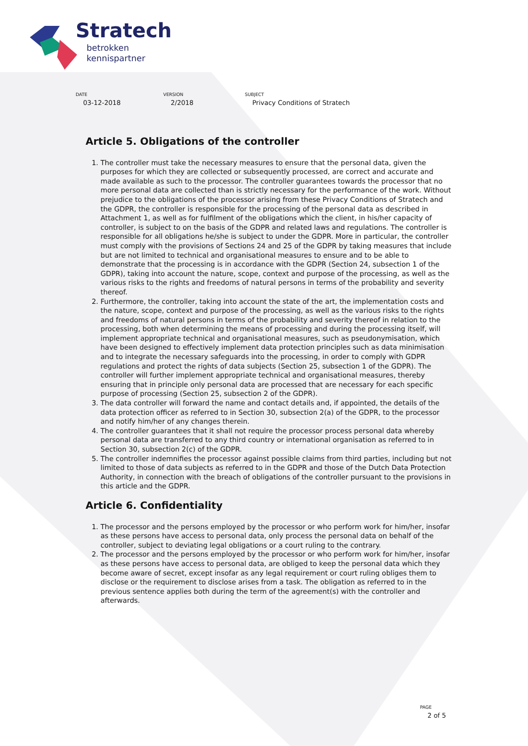Stratech
betrokken
kennispartner
DATE
03-12-2018
VERSION
2/2018
SUBJECT
Privacy Conditions of Stratech
Article 5. Obligations of the controller
1. The controller must take the necessary measures to ensure that the personal data, given the purposes for which they are collected or subsequently processed, are correct and accurate and made available as such to the processor. The controller guarantees towards the processor that no more personal data are collected than is strictly necessary for the performance of the work. Without prejudice to the obligations of the processor arising from these Privacy Conditions of Stratech and the GDPR, the controller is responsible for the processing of the personal data as described in Attachment 1, as well as for fulfilment of the obligations which the client, in his/her capacity of controller, is subject to on the basis of the GDPR and related laws and regulations. The controller is responsible for all obligations he/she is subject to under the GDPR. More in particular, the controller must comply with the provisions of Sections 24 and 25 of the GDPR by taking measures that include but are not limited to technical and organisational measures to ensure and to be able to demonstrate that the processing is in accordance with the GDPR (Section 24, subsection 1 of the GDPR), taking into account the nature, scope, context and purpose of the processing, as well as the various risks to the rights and freedoms of natural persons in terms of the probability and severity thereof.
2. Furthermore, the controller, taking into account the state of the art, the implementation costs and the nature, scope, context and purpose of the processing, as well as the various risks to the rights and freedoms of natural persons in terms of the probability and severity thereof in relation to the processing, both when determining the means of processing and during the processing itself, will implement appropriate technical and organisational measures, such as pseudonymisation, which have been designed to effectively implement data protection principles such as data minimisation and to integrate the necessary safeguards into the processing, in order to comply with GDPR regulations and protect the rights of data subjects (Section 25, subsection 1 of the GDPR). The controller will further implement appropriate technical and organisational measures, thereby ensuring that in principle only personal data are processed that are necessary for each specific purpose of processing (Section 25, subsection 2 of the GDPR).
3. The data controller will forward the name and contact details and, if appointed, the details of the data protection officer as referred to in Section 30, subsection 2(a) of the GDPR, to the processor and notify him/her of any changes therein.
4. The controller guarantees that it shall not require the processor process personal data whereby personal data are transferred to any third country or international organisation as referred to in Section 30, subsection 2(c) of the GDPR.
5. The controller indemnifies the processor against possible claims from third parties, including but not limited to those of data subjects as referred to in the GDPR and those of the Dutch Data Protection Authority, in connection with the breach of obligations of the controller pursuant to the provisions in this article and the GDPR.
Article 6. Confidentiality
1. The processor and the persons employed by the processor or who perform work for him/her, insofar as these persons have access to personal data, only process the personal data on behalf of the controller, subject to deviating legal obligations or a court ruling to the contrary.
2. The processor and the persons employed by the processor or who perform work for him/her, insofar as these persons have access to personal data, are obliged to keep the personal data which they become aware of secret, except insofar as any legal requirement or court ruling obliges them to disclose or the requirement to disclose arises from a task. The obligation as referred to in the previous sentence applies both during the term of the agreement(s) with the controller and afterwards.
PAGE
2 of 5